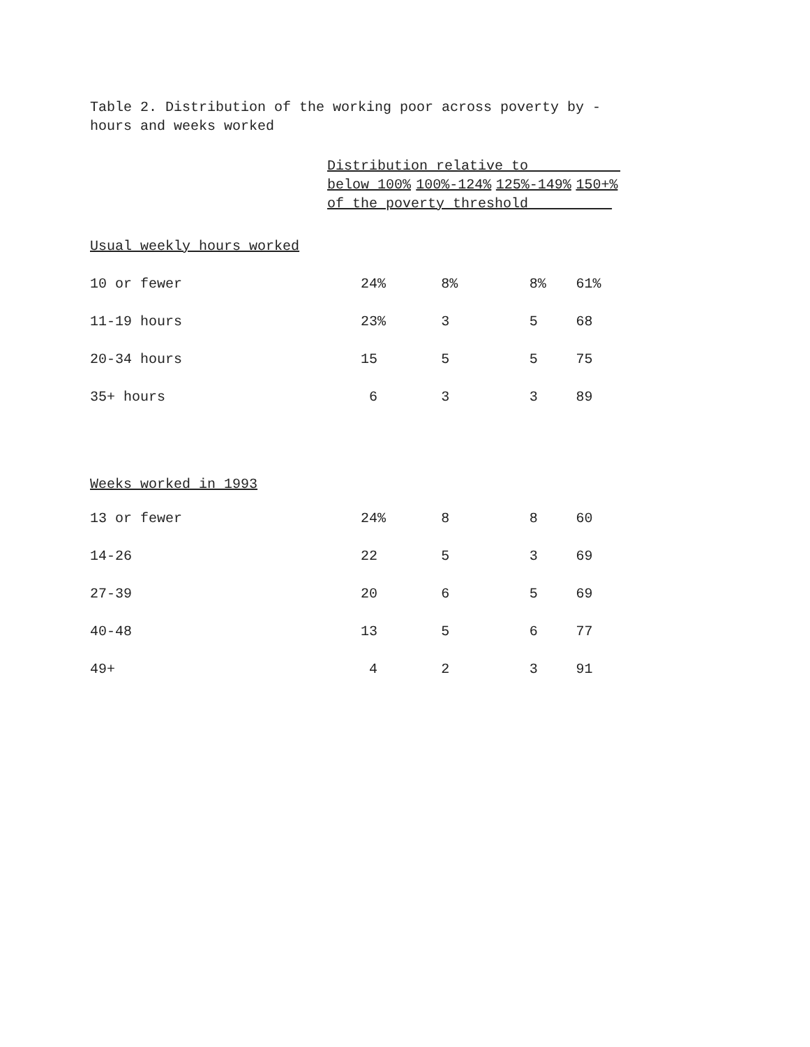Table 2. Distribution of the working poor across poverty by -
hours and weeks worked
| | Distribution relative to | | | |
| --- | --- | --- | --- | --- |
| | below 100% | 100%-124% | 125%-149% | 150+% |
| | of the poverty threshold | | | |
| Usual weekly hours worked | | | | |
| 10 or fewer | 24% | 8% | 8% | 61% |
| 11-19 hours | 23% | 3 | 5 | 68 |
| 20-34 hours | 15 | 5 | 5 | 75 |
| 35+ hours | 6 | 3 | 3 | 89 |
| Weeks worked in 1993 | | | | |
| 13 or fewer | 24% | 8 | 8 | 60 |
| 14-26 | 22 | 5 | 3 | 69 |
| 27-39 | 20 | 6 | 5 | 69 |
| 40-48 | 13 | 5 | 6 | 77 |
| 49+ | 4 | 2 | 3 | 91 |